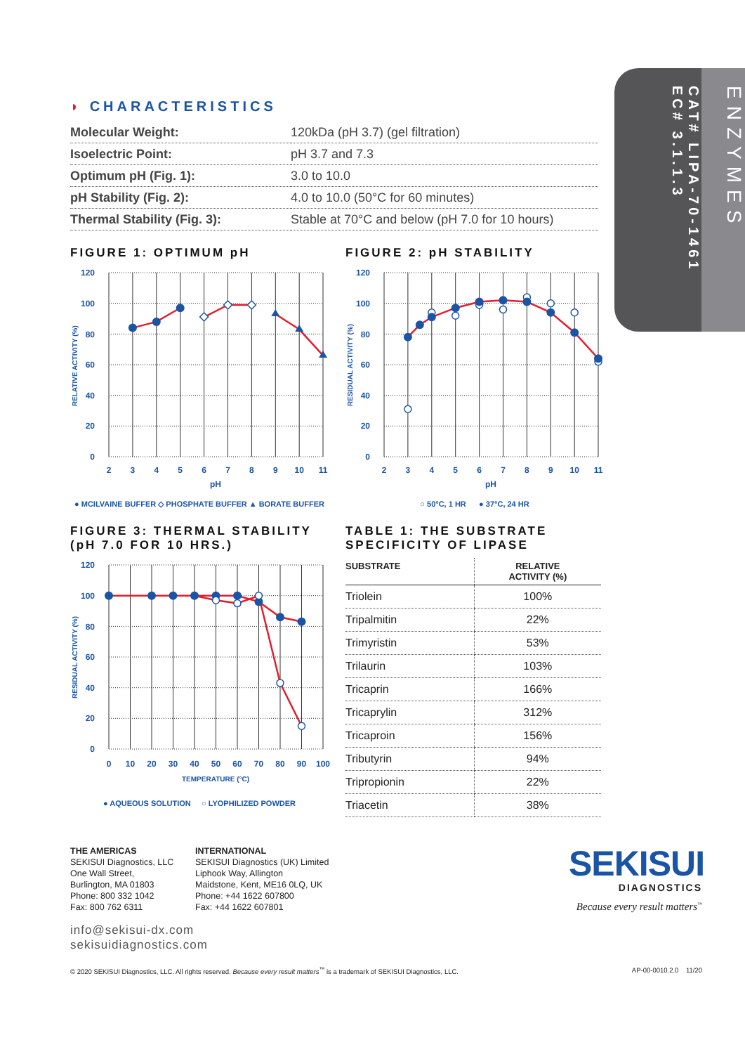EC# 3.1.1.3
CAT# LIPA-70-1461
ENZYMES
◗ CHARACTERISTICS
| Molecular Weight: | 120kDa (pH 3.7) (gel filtration) |
| Isoelectric Point: | pH 3.7 and 7.3 |
| Optimum pH (Fig. 1): | 3.0 to 10.0 |
| pH Stability (Fig. 2): | 4.0 to 10.0 (50°C for 60 minutes) |
| Thermal Stability (Fig. 3): | Stable at 70°C and below (pH 7.0 for 10 hours) |
FIGURE 1: OPTIMUM pH
120
100
80
60
40
20
0
2
3
4
5
6
7
8
9
10
11
pH
RELATIVE ACTIVITY (%)
● MCILVAINE BUFFER ◇ PHOSPHATE BUFFER ▲ BORATE BUFFER
FIGURE 2: pH STABILITY
120
100
80
60
40
20
0
2
3
4
5
6
7
8
9
10
11
pH
RESIDUAL ACTIVITY (%)
○ 50°C, 1 HR ● 37°C, 24 HR
FIGURE 3: THERMAL STABILITY
(pH 7.0 FOR 10 HRS.)
120
100
80
60
40
20
0
0
10
20
30
40
50
60
70
80
90
100
TEMPERATURE (°C)
RESIDUAL ACTIVITY (%)
● AQUEOUS SOLUTION ○ LYOPHILIZED POWDER
TABLE 1: THE SUBSTRATE
SPECIFICITY OF LIPASE
| SUBSTRATE | RELATIVE ACTIVITY (%) |
| --- | --- |
| Triolein | 100% |
| Tripalmitin | 22% |
| Trimyristin | 53% |
| Trilaurin | 103% |
| Tricaprin | 166% |
| Tricaprylin | 312% |
| Tricaproin | 156% |
| Tributyrin | 94% |
| Tripropionin | 22% |
| Triacetin | 38% |
THE AMERICAS
SEKISUI Diagnostics, LLC
One Wall Street,
Burlington, MA 01803
Phone: 800 332 1042
Fax: 800 762 6311
INTERNATIONAL
SEKISUI Diagnostics (UK) Limited
Liphook Way, Allington
Maidstone, Kent, ME16 0LQ, UK
Phone: +44 1622 607800
Fax: +44 1622 607801
SEKISUI
DIAGNOSTICS
Because every result matters<sup>™</sup>
info@sekisui-dx.com
sekisuidiagnostics.com
© 2020 SEKISUI Diagnostics, LLC. All rights reserved. Because every result matters<sup>™</sup> is a trademark of SEKISUI Diagnostics, LLC. AP-00-0010.2.0 11/20